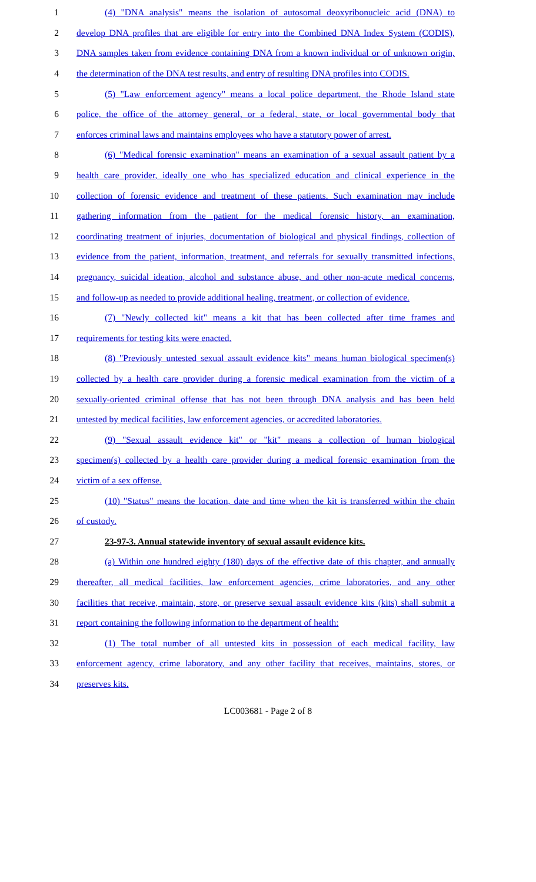1 (4) "DNA analysis" means the isolation of autosomal deoxyribonucleic acid (DNA) to
2 develop DNA profiles that are eligible for entry into the Combined DNA Index System (CODIS),
3 DNA samples taken from evidence containing DNA from a known individual or of unknown origin,
4 the determination of the DNA test results, and entry of resulting DNA profiles into CODIS.
5 (5) "Law enforcement agency" means a local police department, the Rhode Island state
6 police, the office of the attorney general, or a federal, state, or local governmental body that
7 enforces criminal laws and maintains employees who have a statutory power of arrest.
8 (6) "Medical forensic examination" means an examination of a sexual assault patient by a
9 health care provider, ideally one who has specialized education and clinical experience in the
10 collection of forensic evidence and treatment of these patients. Such examination may include
11 gathering information from the patient for the medical forensic history, an examination,
12 coordinating treatment of injuries, documentation of biological and physical findings, collection of
13 evidence from the patient, information, treatment, and referrals for sexually transmitted infections,
14 pregnancy, suicidal ideation, alcohol and substance abuse, and other non-acute medical concerns,
15 and follow-up as needed to provide additional healing, treatment, or collection of evidence.
16 (7) "Newly collected kit" means a kit that has been collected after time frames and
17 requirements for testing kits were enacted.
18 (8) "Previously untested sexual assault evidence kits" means human biological specimen(s)
19 collected by a health care provider during a forensic medical examination from the victim of a
20 sexually-oriented criminal offense that has not been through DNA analysis and has been held
21 untested by medical facilities, law enforcement agencies, or accredited laboratories.
22 (9) "Sexual assault evidence kit" or "kit" means a collection of human biological
23 specimen(s) collected by a health care provider during a medical forensic examination from the
24 victim of a sex offense.
25 (10) "Status" means the location, date and time when the kit is transferred within the chain
26 of custody.
27 23-97-3. Annual statewide inventory of sexual assault evidence kits.
28 (a) Within one hundred eighty (180) days of the effective date of this chapter, and annually
29 thereafter, all medical facilities, law enforcement agencies, crime laboratories, and any other
30 facilities that receive, maintain, store, or preserve sexual assault evidence kits (kits) shall submit a
31 report containing the following information to the department of health:
32 (1) The total number of all untested kits in possession of each medical facility, law
33 enforcement agency, crime laboratory, and any other facility that receives, maintains, stores, or
34 preserves kits.
LC003681 - Page 2 of 8